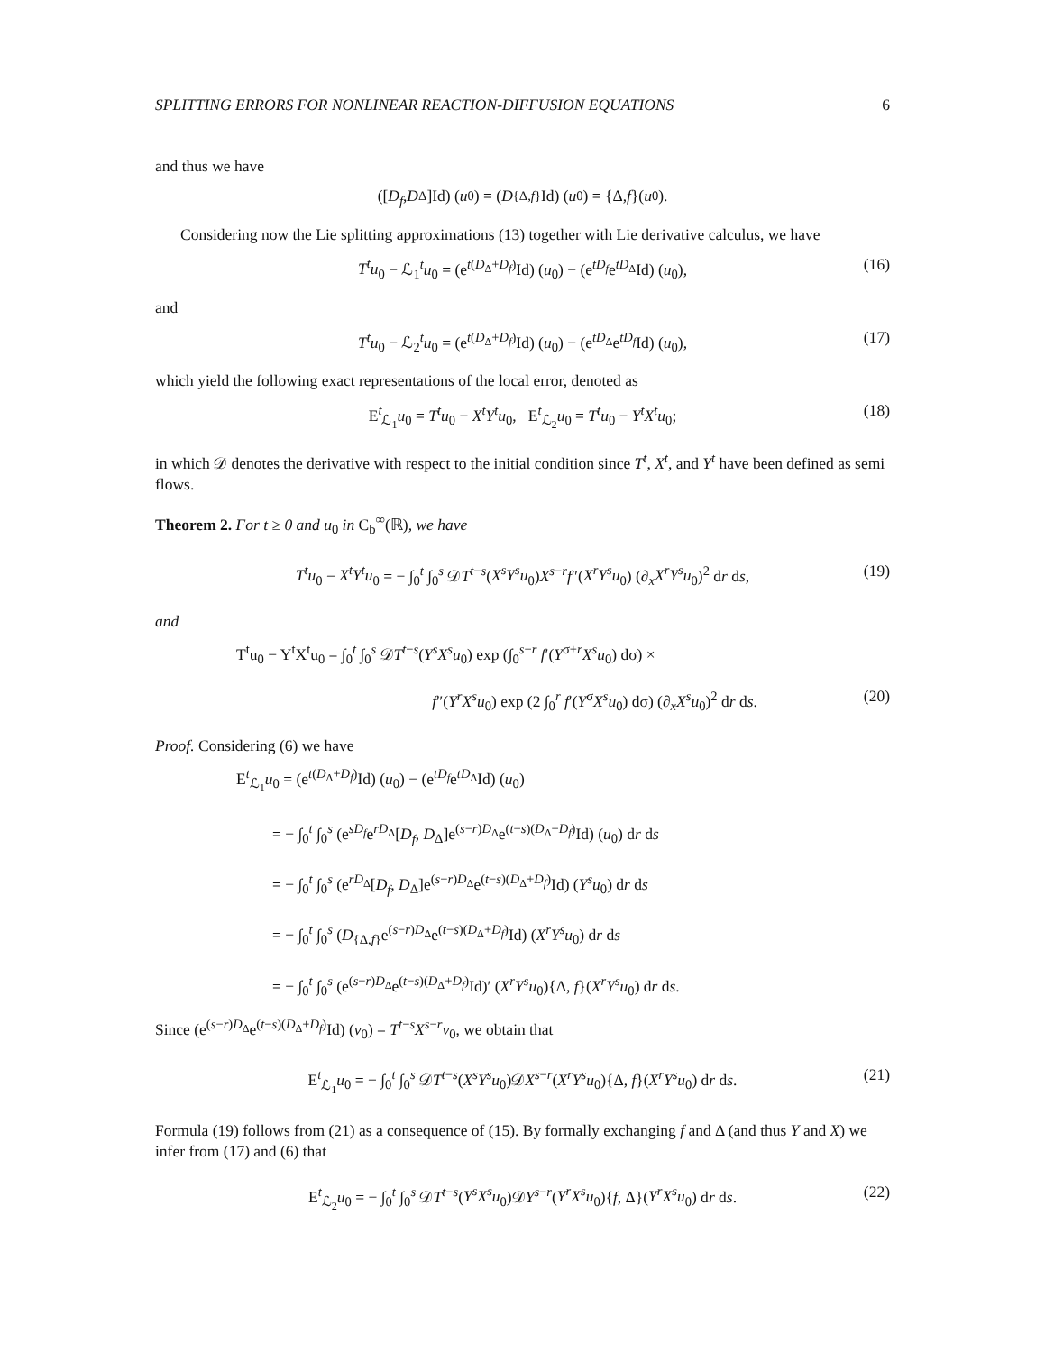SPLITTING ERRORS FOR NONLINEAR REACTION-DIFFUSION EQUATIONS 6
and thus we have
([D<sub>f</sub>, D<sub>Δ</sub>]Id) (u<sub>0</sub>) = (D<sub>{Δ,f}</sub>Id) (u<sub>0</sub>) = {Δ, f }(u<sub>0</sub>).
Considering now the Lie splitting approximations (13) together with Lie derivative calculus, we have
T<sup>t</sup>u<sub>0</sub> − ℒ<sub>1</sub><sup>t</sup>u<sub>0</sub> = (e<sup>t(D<sub>Δ</sub>+D<sub>f</sub>)</sup>Id) (u<sub>0</sub>) − (e<sup>tD<sub>f</sub></sup>e<sup>tD<sub>Δ</sub></sup>Id) (u<sub>0</sub>), (16)
and
T<sup>t</sup>u<sub>0</sub> − ℒ<sub>2</sub><sup>t</sup>u<sub>0</sub> = (e<sup>t(D<sub>Δ</sub>+D<sub>f</sub>)</sup>Id) (u<sub>0</sub>) − (e<sup>tD<sub>Δ</sub></sup>e<sup>tD<sub>f</sub></sup>Id) (u<sub>0</sub>), (17)
which yield the following exact representations of the local error, denoted as
E<sup>t</sup><sub>ℒ<sub>1</sub></sub>u<sub>0</sub> = T<sup>t</sup>u<sub>0</sub> − X<sup>t</sup>Y<sup>t</sup>u<sub>0</sub>, E<sup>t</sup><sub>ℒ<sub>2</sub></sub>u<sub>0</sub> = T<sup>t</sup>u<sub>0</sub> − Y<sup>t</sup>X<sup>t</sup>u<sub>0</sub>; (18)
in which 𝒟 denotes the derivative with respect to the initial condition since T<sup>t</sup>, X<sup>t</sup>, and Y<sup>t</sup> have been defined as semi flows.
Theorem 2. For t ≥ 0 and u<sub>0</sub> in C<sub>b</sub><sup>∞</sup>(ℝ), we have
T<sup>t</sup>u<sub>0</sub> − X<sup>t</sup>Y<sup>t</sup>u<sub>0</sub> = − ∫<sub>0</sub><sup>t</sup> ∫<sub>0</sub><sup>s</sup> 𝒟T<sup>t−s</sup>(X<sup>s</sup>Y<sup>s</sup>u<sub>0</sub>)X<sup>s−r</sup>f″(X<sup>r</sup>Y<sup>s</sup>u<sub>0</sub>) (∂<sub>x</sub>X<sup>r</sup>Y<sup>s</sup>u<sub>0</sub>)<sup>2</sup> dr ds, (19)
and
T<sup>t</sup>u<sub>0</sub> − Y<sup>t</sup>X<sup>t</sup>u<sub>0</sub> = ∫<sub>0</sub><sup>t</sup> ∫<sub>0</sub><sup>s</sup> 𝒟T<sup>t−s</sup>(Y<sup>s</sup>X<sup>s</sup>u<sub>0</sub>) exp (∫<sub>0</sub><sup>s−r</sup> f′(Y<sup>σ+r</sup>X<sup>s</sup>u<sub>0</sub>) dσ) ×
f″(Y<sup>r</sup>X<sup>s</sup>u<sub>0</sub>) exp (2 ∫<sub>0</sub><sup>r</sup> f′(Y<sup>σ</sup>X<sup>s</sup>u<sub>0</sub>) dσ) (∂<sub>x</sub>X<sup>s</sup>u<sub>0</sub>)<sup>2</sup> dr ds. (20)
Proof. Considering (6) we have
E<sup>t</sup><sub>ℒ<sub>1</sub></sub>u<sub>0</sub> = (e<sup>t(D<sub>Δ</sub>+D<sub>f</sub>)</sup>Id) (u<sub>0</sub>) − (e<sup>tD<sub>f</sub></sup>e<sup>tD<sub>Δ</sub></sup>Id) (u<sub>0</sub>)
= − ∫<sub>0</sub><sup>t</sup> ∫<sub>0</sub><sup>s</sup> (e<sup>sD<sub>f</sub></sup>e<sup>rD<sub>Δ</sub></sup>[D<sub>f</sub>, D<sub>Δ</sub>]e<sup>(s−r)D<sub>Δ</sub></sup>e<sup>(t−s)(D<sub>Δ</sub>+D<sub>f</sub>)</sup>Id) (u<sub>0</sub>) dr ds
= − ∫<sub>0</sub><sup>t</sup> ∫<sub>0</sub><sup>s</sup> (e<sup>rD<sub>Δ</sub></sup>[D<sub>f</sub>, D<sub>Δ</sub>]e<sup>(s−r)D<sub>Δ</sub></sup>e<sup>(t−s)(D<sub>Δ</sub>+D<sub>f</sub>)</sup>Id) (Y<sup>s</sup>u<sub>0</sub>) dr ds
= − ∫<sub>0</sub><sup>t</sup> ∫<sub>0</sub><sup>s</sup> (D<sub>{Δ,f}</sub>e<sup>(s−r)D<sub>Δ</sub></sup>e<sup>(t−s)(D<sub>Δ</sub>+D<sub>f</sub>)</sup>Id) (X<sup>r</sup>Y<sup>s</sup>u<sub>0</sub>) dr ds
= − ∫<sub>0</sub><sup>t</sup> ∫<sub>0</sub><sup>s</sup> (e<sup>(s−r)D<sub>Δ</sub></sup>e<sup>(t−s)(D<sub>Δ</sub>+D<sub>f</sub>)</sup>Id)′ (X<sup>r</sup>Y<sup>s</sup>u<sub>0</sub>){Δ, f}(X<sup>r</sup>Y<sup>s</sup>u<sub>0</sub>) dr ds.
Since (e<sup>(s−r)D<sub>Δ</sub></sup>e<sup>(t−s)(D<sub>Δ</sub>+D<sub>f</sub>)</sup>Id) (v<sub>0</sub>) = T<sup>t−s</sup>X<sup>s−r</sup>v<sub>0</sub>, we obtain that
E<sup>t</sup><sub>ℒ<sub>1</sub></sub>u<sub>0</sub> = − ∫<sub>0</sub><sup>t</sup> ∫<sub>0</sub><sup>s</sup> 𝒟T<sup>t−s</sup>(X<sup>s</sup>Y<sup>s</sup>u<sub>0</sub>)𝒟X<sup>s−r</sup>(X<sup>r</sup>Y<sup>s</sup>u<sub>0</sub>){Δ, f}(X<sup>r</sup>Y<sup>s</sup>u<sub>0</sub>) dr ds. (21)
Formula (19) follows from (21) as a consequence of (15). By formally exchanging f and Δ (and thus Y and X) we infer from (17) and (6) that
E<sup>t</sup><sub>ℒ<sub>2</sub></sub>u<sub>0</sub> = − ∫<sub>0</sub><sup>t</sup> ∫<sub>0</sub><sup>s</sup> 𝒟T<sup>t−s</sup>(Y<sup>s</sup>X<sup>s</sup>u<sub>0</sub>)𝒟Y<sup>s−r</sup>(Y<sup>r</sup>X<sup>s</sup>u<sub>0</sub>){f, Δ}(Y<sup>r</sup>X<sup>s</sup>u<sub>0</sub>) dr ds. (22)